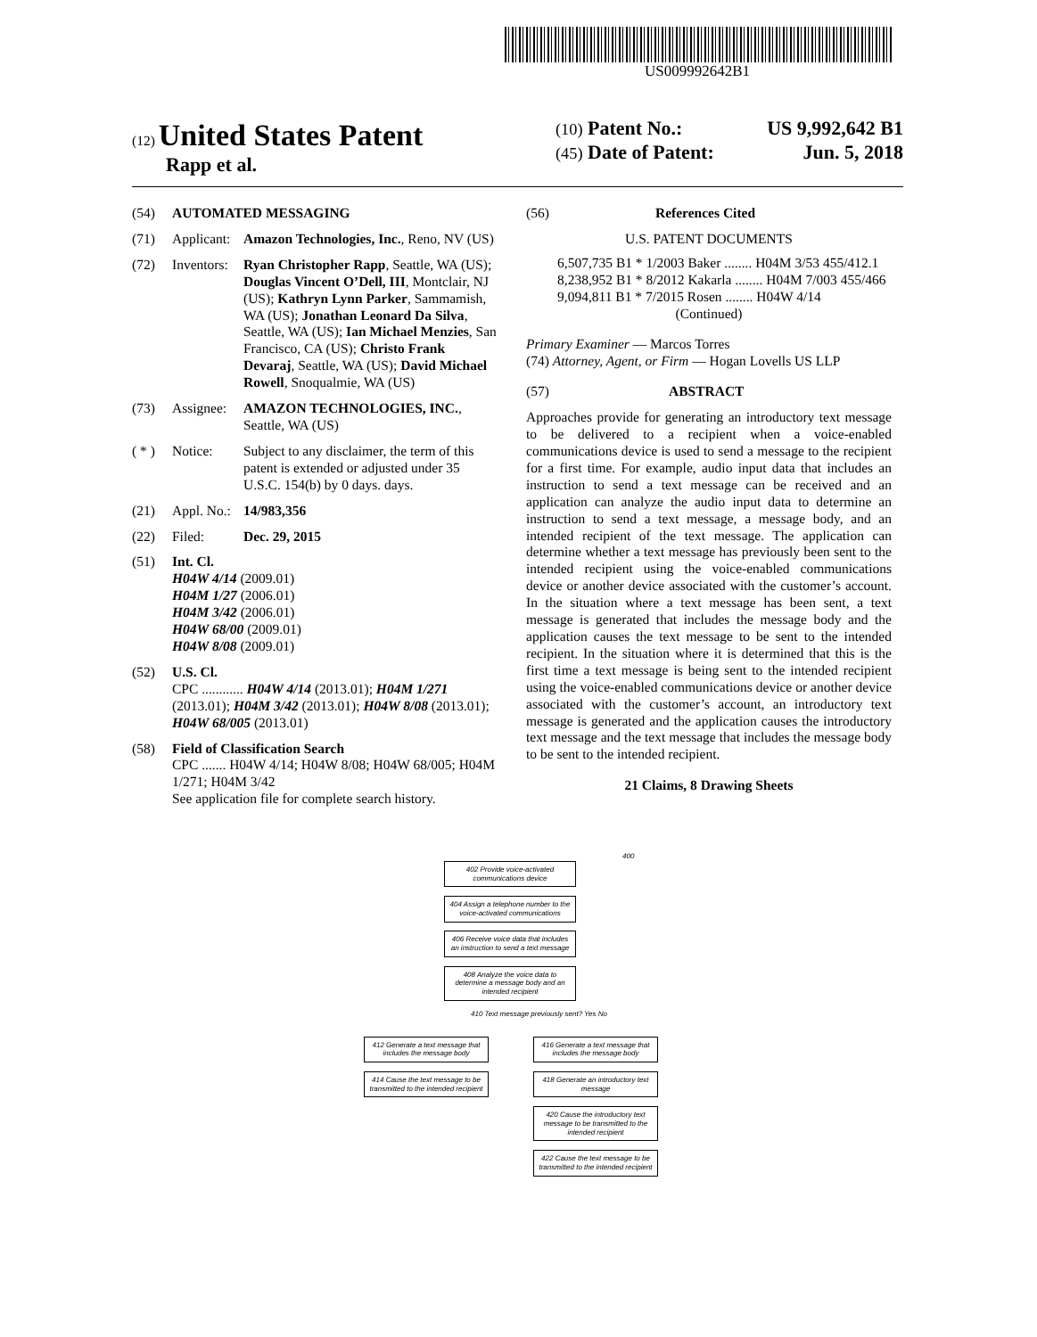US009992642B1
(12) United States Patent
Rapp et al.
(10) Patent No.: US 9,992,642 B1
(45) Date of Patent: Jun. 5, 2018
(54) AUTOMATED MESSAGING
(71) Applicant: Amazon Technologies, Inc., Reno, NV (US)
(72) Inventors: Ryan Christopher Rapp, Seattle, WA (US); Douglas Vincent O’Dell, III, Montclair, NJ (US); Kathryn Lynn Parker, Sammamish, WA (US); Jonathan Leonard Da Silva, Seattle, WA (US); Ian Michael Menzies, San Francisco, CA (US); Christo Frank Devaraj, Seattle, WA (US); David Michael Rowell, Snoqualmie, WA (US)
(73) Assignee: AMAZON TECHNOLOGIES, INC., Seattle, WA (US)
( * ) Notice: Subject to any disclaimer, the term of this patent is extended or adjusted under 35 U.S.C. 154(b) by 0 days. days.
(21) Appl. No.: 14/983,356
(22) Filed: Dec. 29, 2015
(51) Int. Cl.
H04W 4/14 (2009.01)
H04M 1/27 (2006.01)
H04M 3/42 (2006.01)
H04W 68/00 (2009.01)
H04W 8/08 (2009.01)
(52) U.S. Cl.
CPC ............ H04W 4/14 (2013.01); H04M 1/271 (2013.01); H04M 3/42 (2013.01); H04W 8/08 (2013.01); H04W 68/005 (2013.01)
(58) Field of Classification Search
CPC ....... H04W 4/14; H04W 8/08; H04W 68/005; H04M 1/271; H04M 3/42
See application file for complete search history.
(56) References Cited
U.S. PATENT DOCUMENTS
6,507,735 B1 * 1/2003 Baker ........ H04M 3/53 455/412.1
8,238,952 B1 * 8/2012 Kakarla ........ H04M 7/003 455/466
9,094,811 B1 * 7/2015 Rosen ........ H04W 4/14
(Continued)
Primary Examiner — Marcos Torres
(74) Attorney, Agent, or Firm — Hogan Lovells US LLP
(57) ABSTRACT
Approaches provide for generating an introductory text message to be delivered to a recipient when a voice-enabled communications device is used to send a message to the recipient for a first time. For example, audio input data that includes an instruction to send a text message can be received and an application can analyze the audio input data to determine an instruction to send a text message, a message body, and an intended recipient of the text message. The application can determine whether a text message has previously been sent to the intended recipient using the voice-enabled communications device or another device associated with the customer’s account. In the situation where a text message has been sent, a text message is generated that includes the message body and the application causes the text message to be sent to the intended recipient. In the situation where it is determined that this is the first time a text message is being sent to the intended recipient using the voice-enabled communications device or another device associated with the customer’s account, an introductory text message is generated and the application causes the introductory text message and the text message that includes the message body to be sent to the intended recipient.
21 Claims, 8 Drawing Sheets
400
402 Provide voice-activated communications device
404 Assign a telephone number to the voice-activated communications
406 Receive voice data that includes an instruction to send a text message
408 Analyze the voice data to determine a message body and an intended recipient
410 Text message previously sent? Yes No
412 Generate a text message that includes the message body
414 Cause the text message to be transmitted to the intended recipient
416 Generate a text message that includes the message body
418 Generate an introductory text message
420 Cause the introductory text message to be transmitted to the intended recipient
422 Cause the text message to be transmitted to the intended recipient